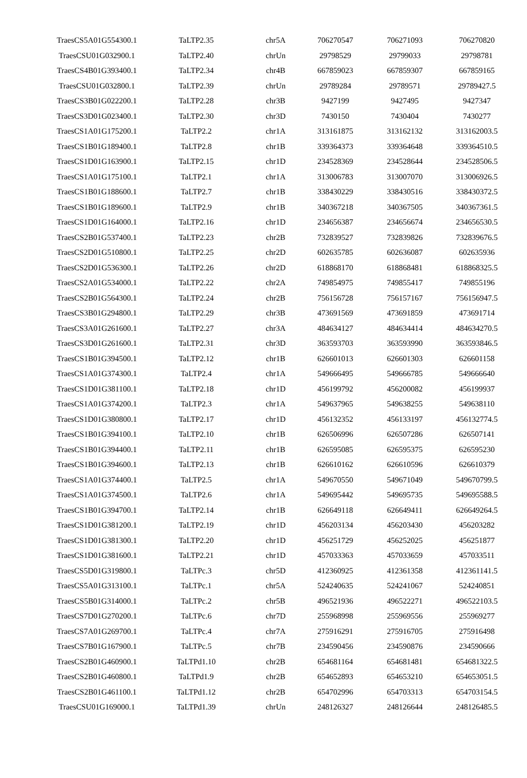| TraesCS5A01G554300.1 | TaLTP2.35 | chr5A | 706270547 | 706271093 | 706270820 |
| TraesCSU01G032900.1 | TaLTP2.40 | chrUn | 29798529 | 29799033 | 29798781 |
| TraesCS4B01G393400.1 | TaLTP2.34 | chr4B | 667859023 | 667859307 | 667859165 |
| TraesCSU01G032800.1 | TaLTP2.39 | chrUn | 29789284 | 29789571 | 29789427.5 |
| TraesCS3B01G022200.1 | TaLTP2.28 | chr3B | 9427199 | 9427495 | 9427347 |
| TraesCS3D01G023400.1 | TaLTP2.30 | chr3D | 7430150 | 7430404 | 7430277 |
| TraesCS1A01G175200.1 | TaLTP2.2 | chr1A | 313161875 | 313162132 | 313162003.5 |
| TraesCS1B01G189400.1 | TaLTP2.8 | chr1B | 339364373 | 339364648 | 339364510.5 |
| TraesCS1D01G163900.1 | TaLTP2.15 | chr1D | 234528369 | 234528644 | 234528506.5 |
| TraesCS1A01G175100.1 | TaLTP2.1 | chr1A | 313006783 | 313007070 | 313006926.5 |
| TraesCS1B01G188600.1 | TaLTP2.7 | chr1B | 338430229 | 338430516 | 338430372.5 |
| TraesCS1B01G189600.1 | TaLTP2.9 | chr1B | 340367218 | 340367505 | 340367361.5 |
| TraesCS1D01G164000.1 | TaLTP2.16 | chr1D | 234656387 | 234656674 | 234656530.5 |
| TraesCS2B01G537400.1 | TaLTP2.23 | chr2B | 732839527 | 732839826 | 732839676.5 |
| TraesCS2D01G510800.1 | TaLTP2.25 | chr2D | 602635785 | 602636087 | 602635936 |
| TraesCS2D01G536300.1 | TaLTP2.26 | chr2D | 618868170 | 618868481 | 618868325.5 |
| TraesCS2A01G534000.1 | TaLTP2.22 | chr2A | 749854975 | 749855417 | 749855196 |
| TraesCS2B01G564300.1 | TaLTP2.24 | chr2B | 756156728 | 756157167 | 756156947.5 |
| TraesCS3B01G294800.1 | TaLTP2.29 | chr3B | 473691569 | 473691859 | 473691714 |
| TraesCS3A01G261600.1 | TaLTP2.27 | chr3A | 484634127 | 484634414 | 484634270.5 |
| TraesCS3D01G261600.1 | TaLTP2.31 | chr3D | 363593703 | 363593990 | 363593846.5 |
| TraesCS1B01G394500.1 | TaLTP2.12 | chr1B | 626601013 | 626601303 | 626601158 |
| TraesCS1A01G374300.1 | TaLTP2.4 | chr1A | 549666495 | 549666785 | 549666640 |
| TraesCS1D01G381100.1 | TaLTP2.18 | chr1D | 456199792 | 456200082 | 456199937 |
| TraesCS1A01G374200.1 | TaLTP2.3 | chr1A | 549637965 | 549638255 | 549638110 |
| TraesCS1D01G380800.1 | TaLTP2.17 | chr1D | 456132352 | 456133197 | 456132774.5 |
| TraesCS1B01G394100.1 | TaLTP2.10 | chr1B | 626506996 | 626507286 | 626507141 |
| TraesCS1B01G394400.1 | TaLTP2.11 | chr1B | 626595085 | 626595375 | 626595230 |
| TraesCS1B01G394600.1 | TaLTP2.13 | chr1B | 626610162 | 626610596 | 626610379 |
| TraesCS1A01G374400.1 | TaLTP2.5 | chr1A | 549670550 | 549671049 | 549670799.5 |
| TraesCS1A01G374500.1 | TaLTP2.6 | chr1A | 549695442 | 549695735 | 549695588.5 |
| TraesCS1B01G394700.1 | TaLTP2.14 | chr1B | 626649118 | 626649411 | 626649264.5 |
| TraesCS1D01G381200.1 | TaLTP2.19 | chr1D | 456203134 | 456203430 | 456203282 |
| TraesCS1D01G381300.1 | TaLTP2.20 | chr1D | 456251729 | 456252025 | 456251877 |
| TraesCS1D01G381600.1 | TaLTP2.21 | chr1D | 457033363 | 457033659 | 457033511 |
| TraesCS5D01G319800.1 | TaLTPc.3 | chr5D | 412360925 | 412361358 | 412361141.5 |
| TraesCS5A01G313100.1 | TaLTPc.1 | chr5A | 524240635 | 524241067 | 524240851 |
| TraesCS5B01G314000.1 | TaLTPc.2 | chr5B | 496521936 | 496522271 | 496522103.5 |
| TraesCS7D01G270200.1 | TaLTPc.6 | chr7D | 255968998 | 255969556 | 255969277 |
| TraesCS7A01G269700.1 | TaLTPc.4 | chr7A | 275916291 | 275916705 | 275916498 |
| TraesCS7B01G167900.1 | TaLTPc.5 | chr7B | 234590456 | 234590876 | 234590666 |
| TraesCS2B01G460900.1 | TaLTPd1.10 | chr2B | 654681164 | 654681481 | 654681322.5 |
| TraesCS2B01G460800.1 | TaLTPd1.9 | chr2B | 654652893 | 654653210 | 654653051.5 |
| TraesCS2B01G461100.1 | TaLTPd1.12 | chr2B | 654702996 | 654703313 | 654703154.5 |
| TraesCSU01G169000.1 | TaLTPd1.39 | chrUn | 248126327 | 248126644 | 248126485.5 |